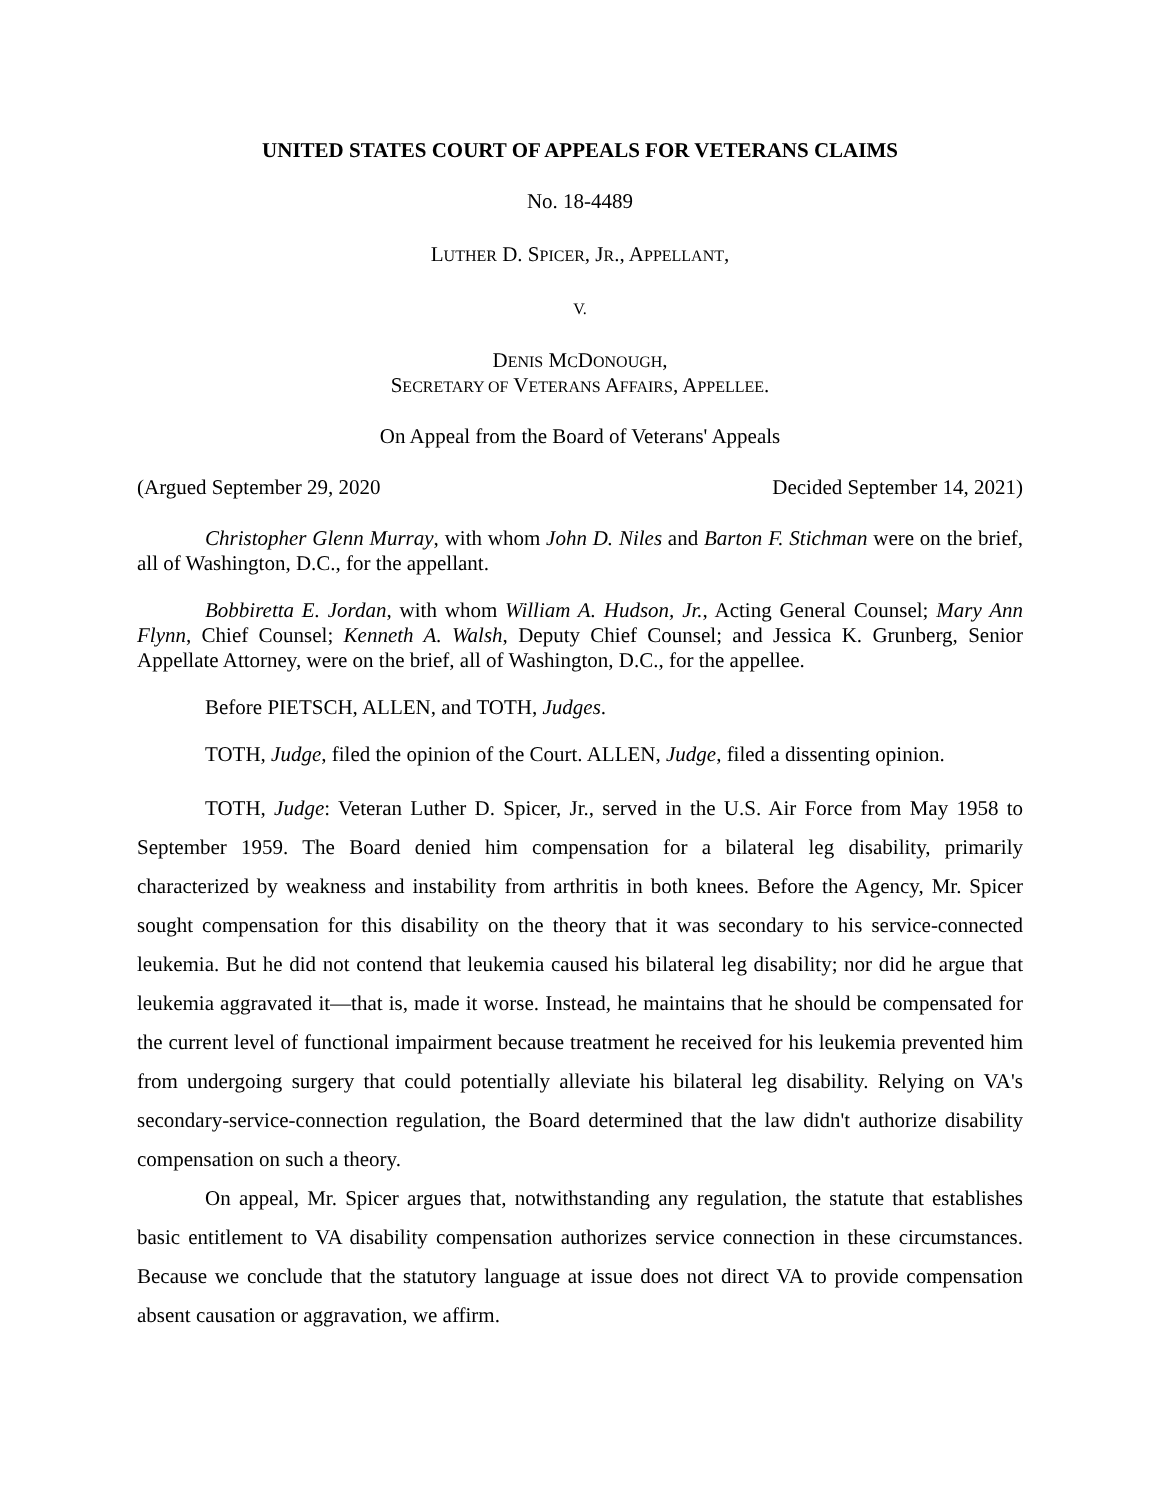UNITED STATES COURT OF APPEALS FOR VETERANS CLAIMS
No. 18-4489
LUTHER D. SPICER, JR., APPELLANT,
V.
DENIS MCDONOUGH,
SECRETARY OF VETERANS AFFAIRS, APPELLEE.
On Appeal from the Board of Veterans' Appeals
(Argued September 29, 2020 Decided September 14, 2021)
Christopher Glenn Murray, with whom John D. Niles and Barton F. Stichman were on the brief, all of Washington, D.C., for the appellant.
Bobbiretta E. Jordan, with whom William A. Hudson, Jr., Acting General Counsel; Mary Ann Flynn, Chief Counsel; Kenneth A. Walsh, Deputy Chief Counsel; and Jessica K. Grunberg, Senior Appellate Attorney, were on the brief, all of Washington, D.C., for the appellee.
Before PIETSCH, ALLEN, and TOTH, Judges.
TOTH, Judge, filed the opinion of the Court. ALLEN, Judge, filed a dissenting opinion.
TOTH, Judge: Veteran Luther D. Spicer, Jr., served in the U.S. Air Force from May 1958 to September 1959. The Board denied him compensation for a bilateral leg disability, primarily characterized by weakness and instability from arthritis in both knees. Before the Agency, Mr. Spicer sought compensation for this disability on the theory that it was secondary to his service-connected leukemia. But he did not contend that leukemia caused his bilateral leg disability; nor did he argue that leukemia aggravated it—that is, made it worse. Instead, he maintains that he should be compensated for the current level of functional impairment because treatment he received for his leukemia prevented him from undergoing surgery that could potentially alleviate his bilateral leg disability. Relying on VA's secondary-service-connection regulation, the Board determined that the law didn't authorize disability compensation on such a theory.
On appeal, Mr. Spicer argues that, notwithstanding any regulation, the statute that establishes basic entitlement to VA disability compensation authorizes service connection in these circumstances. Because we conclude that the statutory language at issue does not direct VA to provide compensation absent causation or aggravation, we affirm.